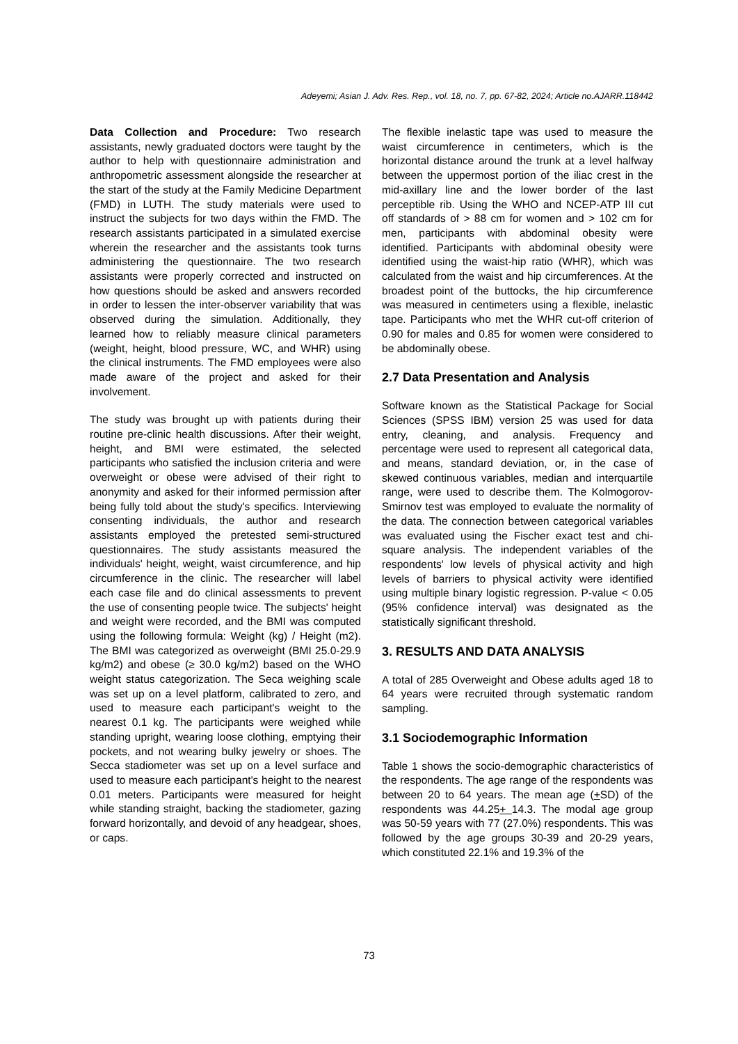Adeyemi; Asian J. Adv. Res. Rep., vol. 18, no. 7, pp. 67-82, 2024; Article no.AJARR.118442
Data Collection and Procedure: Two research assistants, newly graduated doctors were taught by the author to help with questionnaire administration and anthropometric assessment alongside the researcher at the start of the study at the Family Medicine Department (FMD) in LUTH. The study materials were used to instruct the subjects for two days within the FMD. The research assistants participated in a simulated exercise wherein the researcher and the assistants took turns administering the questionnaire. The two research assistants were properly corrected and instructed on how questions should be asked and answers recorded in order to lessen the inter-observer variability that was observed during the simulation. Additionally, they learned how to reliably measure clinical parameters (weight, height, blood pressure, WC, and WHR) using the clinical instruments. The FMD employees were also made aware of the project and asked for their involvement.
The study was brought up with patients during their routine pre-clinic health discussions. After their weight, height, and BMI were estimated, the selected participants who satisfied the inclusion criteria and were overweight or obese were advised of their right to anonymity and asked for their informed permission after being fully told about the study's specifics. Interviewing consenting individuals, the author and research assistants employed the pretested semi-structured questionnaires. The study assistants measured the individuals' height, weight, waist circumference, and hip circumference in the clinic. The researcher will label each case file and do clinical assessments to prevent the use of consenting people twice. The subjects' height and weight were recorded, and the BMI was computed using the following formula: Weight (kg) / Height (m2). The BMI was categorized as overweight (BMI 25.0-29.9 kg/m2) and obese (≥ 30.0 kg/m2) based on the WHO weight status categorization. The Seca weighing scale was set up on a level platform, calibrated to zero, and used to measure each participant's weight to the nearest 0.1 kg. The participants were weighed while standing upright, wearing loose clothing, emptying their pockets, and not wearing bulky jewelry or shoes. The Secca stadiometer was set up on a level surface and used to measure each participant's height to the nearest 0.01 meters. Participants were measured for height while standing straight, backing the stadiometer, gazing forward horizontally, and devoid of any headgear, shoes, or caps.
The flexible inelastic tape was used to measure the waist circumference in centimeters, which is the horizontal distance around the trunk at a level halfway between the uppermost portion of the iliac crest in the mid-axillary line and the lower border of the last perceptible rib. Using the WHO and NCEP-ATP III cut off standards of > 88 cm for women and > 102 cm for men, participants with abdominal obesity were identified. Participants with abdominal obesity were identified using the waist-hip ratio (WHR), which was calculated from the waist and hip circumferences. At the broadest point of the buttocks, the hip circumference was measured in centimeters using a flexible, inelastic tape. Participants who met the WHR cut-off criterion of 0.90 for males and 0.85 for women were considered to be abdominally obese.
2.7 Data Presentation and Analysis
Software known as the Statistical Package for Social Sciences (SPSS IBM) version 25 was used for data entry, cleaning, and analysis. Frequency and percentage were used to represent all categorical data, and means, standard deviation, or, in the case of skewed continuous variables, median and interquartile range, were used to describe them. The Kolmogorov-Smirnov test was employed to evaluate the normality of the data. The connection between categorical variables was evaluated using the Fischer exact test and chi-square analysis. The independent variables of the respondents' low levels of physical activity and high levels of barriers to physical activity were identified using multiple binary logistic regression. P-value < 0.05 (95% confidence interval) was designated as the statistically significant threshold.
3. RESULTS AND DATA ANALYSIS
A total of 285 Overweight and Obese adults aged 18 to 64 years were recruited through systematic random sampling.
3.1 Sociodemographic Information
Table 1 shows the socio-demographic characteristics of the respondents. The age range of the respondents was between 20 to 64 years. The mean age (+SD) of the respondents was 44.25+ 14.3. The modal age group was 50-59 years with 77 (27.0%) respondents. This was followed by the age groups 30-39 and 20-29 years, which constituted 22.1% and 19.3% of the
73